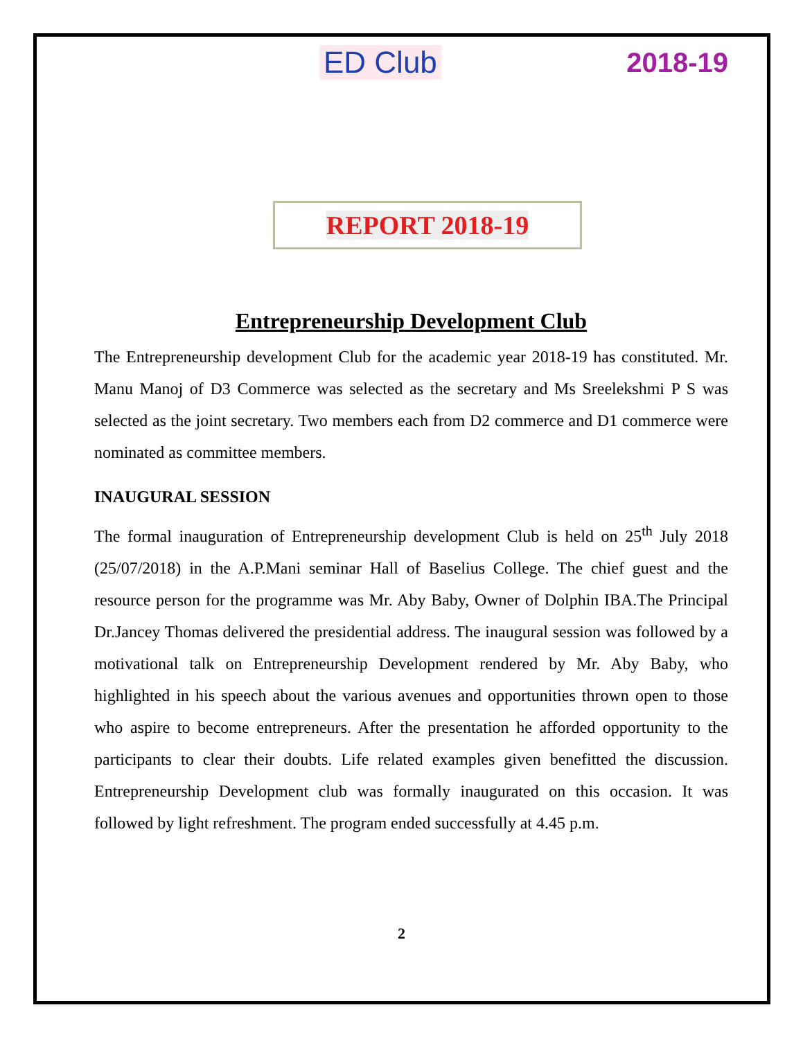ED Club 2018-19
REPORT 2018-19
Entrepreneurship Development Club
The Entrepreneurship development Club for the academic year 2018-19 has constituted. Mr. Manu Manoj of D3 Commerce was selected as the secretary and Ms Sreelekshmi P S was selected as the joint secretary. Two members each from D2 commerce and D1 commerce were nominated as committee members.
INAUGURAL SESSION
The formal inauguration of Entrepreneurship development Club is held on 25<sup>th</sup> July 2018 (25/07/2018) in the A.P.Mani seminar Hall of Baselius College. The chief guest and the resource person for the programme was Mr. Aby Baby, Owner of Dolphin IBA.The Principal Dr.Jancey Thomas delivered the presidential address. The inaugural session was followed by a motivational talk on Entrepreneurship Development rendered by Mr. Aby Baby, who highlighted in his speech about the various avenues and opportunities thrown open to those who aspire to become entrepreneurs. After the presentation he afforded opportunity to the participants to clear their doubts. Life related examples given benefitted the discussion. Entrepreneurship Development club was formally inaugurated on this occasion. It was followed by light refreshment. The program ended successfully at 4.45 p.m.
2